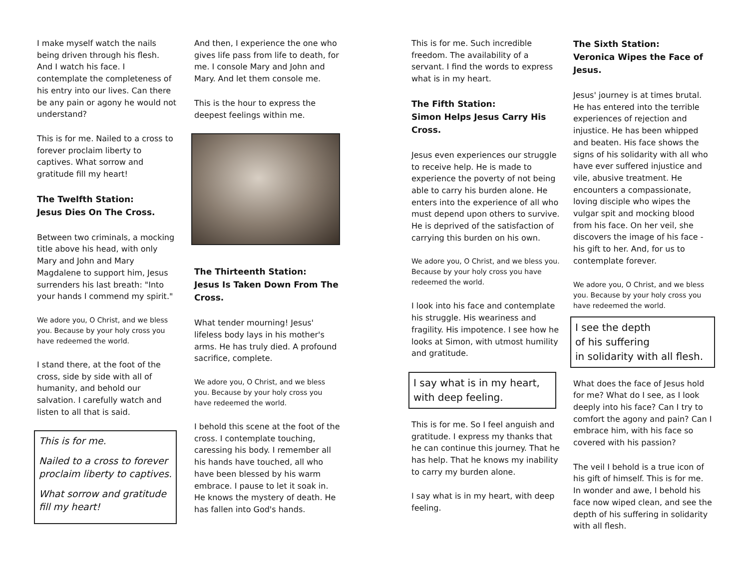I make myself watch the nails being driven through his flesh. And I watch his face. I contemplate the completeness of his entry into our lives. Can there be any pain or agony he would not understand?
This is for me. Nailed to a cross to forever proclaim liberty to captives. What sorrow and gratitude fill my heart!
The Twelfth Station:
Jesus Dies On The Cross.
Between two criminals, a mocking title above his head, with only Mary and John and Mary Magdalene to support him, Jesus surrenders his last breath: "Into your hands I commend my spirit."
We adore you, O Christ, and we bless you. Because by your holy cross you have redeemed the world.
I stand there, at the foot of the cross, side by side with all of humanity, and behold our salvation. I carefully watch and listen to all that is said.
This is for me.
Nailed to a cross to forever proclaim liberty to captives.
What sorrow and gratitude fill my heart!
And then, I experience the one who gives life pass from life to death, for me. I console Mary and John and Mary. And let them console me.
This is the hour to express the deepest feelings within me.
The Thirteenth Station:
Jesus Is Taken Down From The Cross.
What tender mourning! Jesus' lifeless body lays in his mother's arms. He has truly died. A profound sacrifice, complete.
We adore you, O Christ, and we bless you. Because by your holy cross you have redeemed the world.
I behold this scene at the foot of the cross. I contemplate touching, caressing his body. I remember all his hands have touched, all who have been blessed by his warm embrace. I pause to let it soak in. He knows the mystery of death. He has fallen into God's hands.
This is for me. Such incredible freedom. The availability of a servant. I find the words to express what is in my heart.
The Fifth Station:
Simon Helps Jesus Carry His Cross.
Jesus even experiences our struggle to receive help. He is made to experience the poverty of not being able to carry his burden alone. He enters into the experience of all who must depend upon others to survive. He is deprived of the satisfaction of carrying this burden on his own.
We adore you, O Christ, and we bless you. Because by your holy cross you have redeemed the world.
I look into his face and contemplate his struggle. His weariness and fragility. His impotence. I see how he looks at Simon, with utmost humility and gratitude.
I say what is in my heart, with deep feeling.
This is for me. So I feel anguish and gratitude. I express my thanks that he can continue this journey. That he has help. That he knows my inability to carry my burden alone.
I say what is in my heart, with deep feeling.
The Sixth Station:
Veronica Wipes the Face of Jesus.
Jesus' journey is at times brutal. He has entered into the terrible experiences of rejection and injustice. He has been whipped and beaten. His face shows the signs of his solidarity with all who have ever suffered injustice and vile, abusive treatment. He encounters a compassionate, loving disciple who wipes the vulgar spit and mocking blood from his face. On her veil, she discovers the image of his face - his gift to her. And, for us to contemplate forever.
We adore you, O Christ, and we bless you. Because by your holy cross you have redeemed the world.
I see the depth
of his suffering
in solidarity with all flesh.
What does the face of Jesus hold for me? What do I see, as I look deeply into his face? Can I try to comfort the agony and pain? Can I embrace him, with his face so covered with his passion?
The veil I behold is a true icon of his gift of himself. This is for me. In wonder and awe, I behold his face now wiped clean, and see the depth of his suffering in solidarity with all flesh.